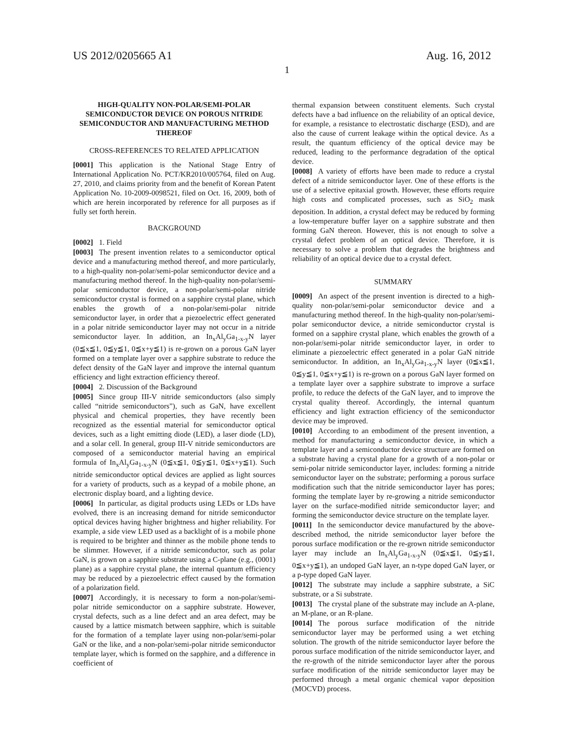US 2012/0205665 A1 Aug. 16, 2012
1
HIGH-QUALITY NON-POLAR/SEMI-POLAR SEMICONDUCTOR DEVICE ON POROUS NITRIDE SEMICONDUCTOR AND MANUFACTURING METHOD THEREOF
CROSS-REFERENCES TO RELATED APPLICATION
[0001] This application is the National Stage Entry of International Application No. PCT/KR2010/005764, filed on Aug. 27, 2010, and claims priority from and the benefit of Korean Patent Application No. 10-2009-0098521, filed on Oct. 16, 2009, both of which are herein incorporated by reference for all purposes as if fully set forth herein.
BACKGROUND
[0002] 1. Field
[0003] The present invention relates to a semiconductor optical device and a manufacturing method thereof, and more particularly, to a high-quality non-polar/semi-polar semiconductor device and a manufacturing method thereof. In the high-quality non-polar/semi-polar semiconductor device, a non-polar/semi-polar nitride semiconductor crystal is formed on a sapphire crystal plane, which enables the growth of a non-polar/semi-polar nitride semiconductor layer, in order that a piezoelectric effect generated in a polar nitride semiconductor layer may not occur in a nitride semiconductor layer. In addition, an In<sub>x</sub>Al<sub>y</sub>Ga<sub>1-x-y</sub>N layer (0≦x≦1, 0≦y≦1, 0≦x+y≦1) is re-grown on a porous GaN layer formed on a template layer over a sapphire substrate to reduce the defect density of the GaN layer and improve the internal quantum efficiency and light extraction efficiency thereof.
[0004] 2. Discussion of the Background
[0005] Since group III-V nitride semiconductors (also simply called “nitride semiconductors”), such as GaN, have excellent physical and chemical properties, they have recently been recognized as the essential material for semiconductor optical devices, such as a light emitting diode (LED), a laser diode (LD), and a solar cell. In general, group III-V nitride semiconductors are composed of a semiconductor material having an empirical formula of In<sub>x</sub>Al<sub>y</sub>Ga<sub>1-x-y</sub>N (0≦x≦1, 0≦y≦1, 0≦x+y≦1). Such nitride semiconductor optical devices are applied as light sources for a variety of products, such as a keypad of a mobile phone, an electronic display board, and a lighting device.
[0006] In particular, as digital products using LEDs or LDs have evolved, there is an increasing demand for nitride semiconductor optical devices having higher brightness and higher reliability. For example, a side view LED used as a backlight of is a mobile phone is required to be brighter and thinner as the mobile phone tends to be slimmer. However, if a nitride semiconductor, such as polar GaN, is grown on a sapphire substrate using a C-plane (e.g., (0001) plane) as a sapphire crystal plane, the internal quantum efficiency may be reduced by a piezoelectric effect caused by the formation of a polarization field.
[0007] Accordingly, it is necessary to form a non-polar/semi-polar nitride semiconductor on a sapphire substrate. However, crystal defects, such as a line defect and an area defect, may be caused by a lattice mismatch between sapphire, which is suitable for the formation of a template layer using non-polar/semi-polar GaN or the like, and a non-polar/semi-polar nitride semiconductor template layer, which is formed on the sapphire, and a difference in coefficient of
thermal expansion between constituent elements. Such crystal defects have a bad influence on the reliability of an optical device, for example, a resistance to electrostatic discharge (ESD), and are also the cause of current leakage within the optical device. As a result, the quantum efficiency of the optical device may be reduced, leading to the performance degradation of the optical device.
[0008] A variety of efforts have been made to reduce a crystal defect of a nitride semiconductor layer. One of these efforts is the use of a selective epitaxial growth. However, these efforts require high costs and complicated processes, such as SiO<sub>2</sub> mask deposition. In addition, a crystal defect may be reduced by forming a low-temperature buffer layer on a sapphire substrate and then forming GaN thereon. However, this is not enough to solve a crystal defect problem of an optical device. Therefore, it is necessary to solve a problem that degrades the brightness and reliability of an optical device due to a crystal defect.
SUMMARY
[0009] An aspect of the present invention is directed to a high-quality non-polar/semi-polar semiconductor device and a manufacturing method thereof. In the high-quality non-polar/semi-polar semiconductor device, a nitride semiconductor crystal is formed on a sapphire crystal plane, which enables the growth of a non-polar/semi-polar nitride semiconductor layer, in order to eliminate a piezoelectric effect generated in a polar GaN nitride semiconductor. In addition, an In<sub>x</sub>Al<sub>y</sub>Ga<sub>1-x-y</sub>N layer (0≦x≦1, 0≦y≦1, 0≦x+y≦1) is re-grown on a porous GaN layer formed on a template layer over a sapphire substrate to improve a surface profile, to reduce the defects of the GaN layer, and to improve the crystal quality thereof. Accordingly, the internal quantum efficiency and light extraction efficiency of the semiconductor device may be improved.
[0010] According to an embodiment of the present invention, a method for manufacturing a semiconductor device, in which a template layer and a semiconductor device structure are formed on a substrate having a crystal plane for a growth of a non-polar or semi-polar nitride semiconductor layer, includes: forming a nitride semiconductor layer on the substrate; performing a porous surface modification such that the nitride semiconductor layer has pores; forming the template layer by re-growing a nitride semiconductor layer on the surface-modified nitride semiconductor layer; and forming the semiconductor device structure on the template layer.
[0011] In the semiconductor device manufactured by the above-described method, the nitride semiconductor layer before the porous surface modification or the re-grown nitride semiconductor layer may include an In<sub>x</sub>Al<sub>y</sub>Ga<sub>1-x-y</sub>N (0≦x≦1, 0≦y≦1, 0≦x+y≦1), an undoped GaN layer, an n-type doped GaN layer, or a p-type doped GaN layer.
[0012] The substrate may include a sapphire substrate, a SiC substrate, or a Si substrate.
[0013] The crystal plane of the substrate may include an A-plane, an M-plane, or an R-plane.
[0014] The porous surface modification of the nitride semiconductor layer may be performed using a wet etching solution. The growth of the nitride semiconductor layer before the porous surface modification of the nitride semiconductor layer, and the re-growth of the nitride semiconductor layer after the porous surface modification of the nitride semiconductor layer may be performed through a metal organic chemical vapor deposition (MOCVD) process.